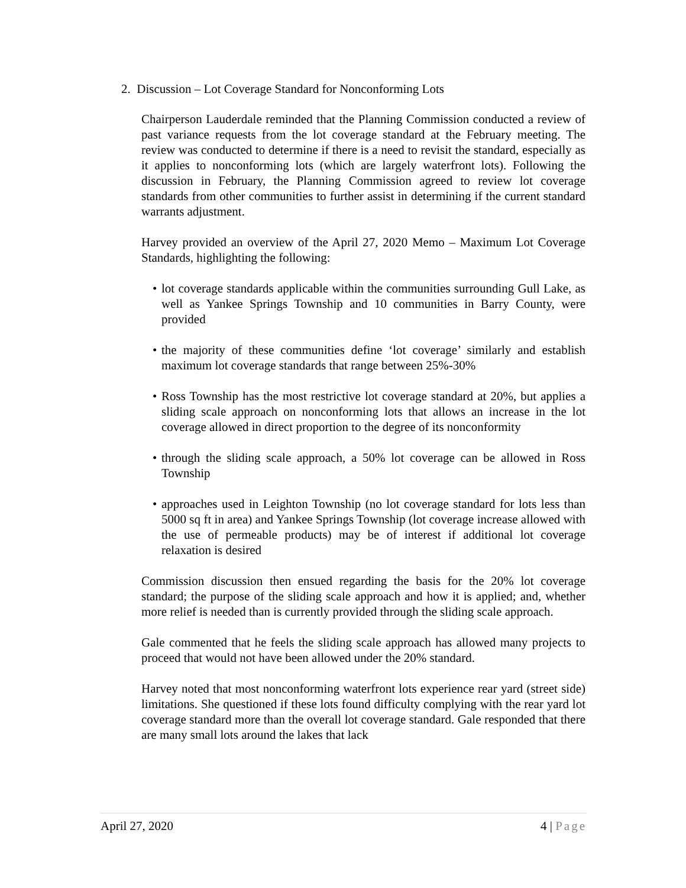2. Discussion – Lot Coverage Standard for Nonconforming Lots
Chairperson Lauderdale reminded that the Planning Commission conducted a review of past variance requests from the lot coverage standard at the February meeting. The review was conducted to determine if there is a need to revisit the standard, especially as it applies to nonconforming lots (which are largely waterfront lots). Following the discussion in February, the Planning Commission agreed to review lot coverage standards from other communities to further assist in determining if the current standard warrants adjustment.
Harvey provided an overview of the April 27, 2020 Memo – Maximum Lot Coverage Standards, highlighting the following:
• lot coverage standards applicable within the communities surrounding Gull Lake, as well as Yankee Springs Township and 10 communities in Barry County, were provided
• the majority of these communities define ‘lot coverage’ similarly and establish maximum lot coverage standards that range between 25%-30%
• Ross Township has the most restrictive lot coverage standard at 20%, but applies a sliding scale approach on nonconforming lots that allows an increase in the lot coverage allowed in direct proportion to the degree of its nonconformity
• through the sliding scale approach, a 50% lot coverage can be allowed in Ross Township
• approaches used in Leighton Township (no lot coverage standard for lots less than 5000 sq ft in area) and Yankee Springs Township (lot coverage increase allowed with the use of permeable products) may be of interest if additional lot coverage relaxation is desired
Commission discussion then ensued regarding the basis for the 20% lot coverage standard; the purpose of the sliding scale approach and how it is applied; and, whether more relief is needed than is currently provided through the sliding scale approach.
Gale commented that he feels the sliding scale approach has allowed many projects to proceed that would not have been allowed under the 20% standard.
Harvey noted that most nonconforming waterfront lots experience rear yard (street side) limitations. She questioned if these lots found difficulty complying with the rear yard lot coverage standard more than the overall lot coverage standard. Gale responded that there are many small lots around the lakes that lack
April 27, 2020 4 | Page